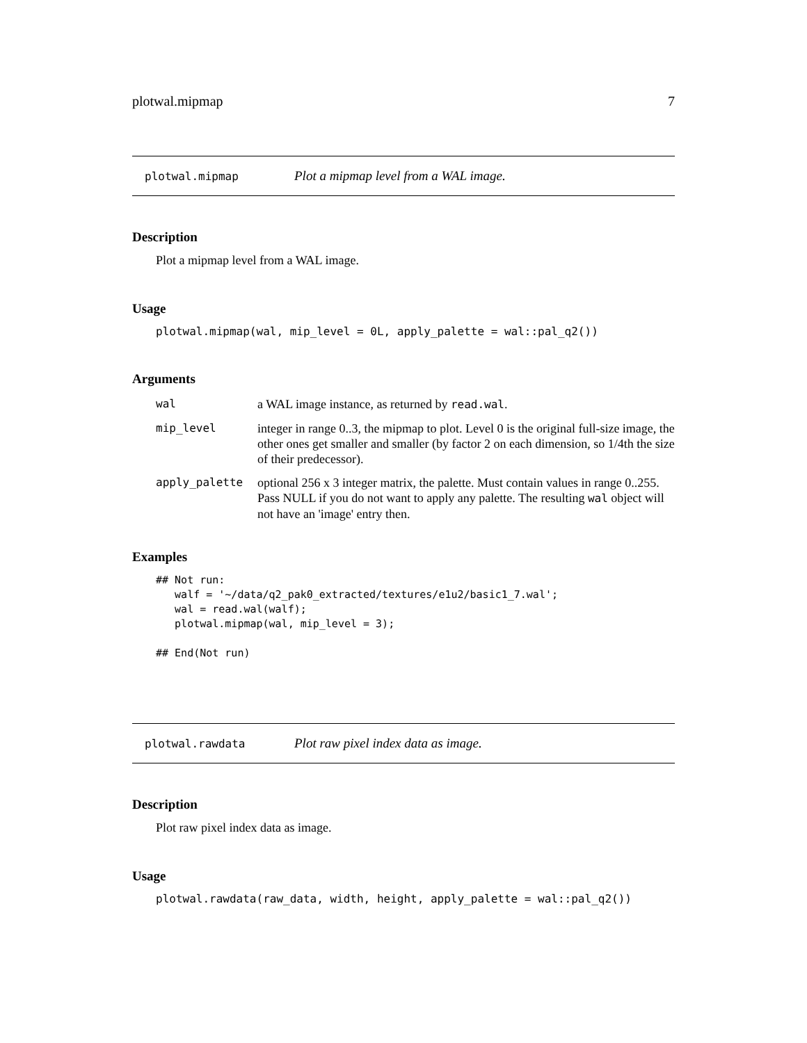plotwal.mipmap 7
plotwal.mipmap Plot a mipmap level from a WAL image.
Description
Plot a mipmap level from a WAL image.
Usage
plotwal.mipmap(wal, mip_level = 0L, apply_palette = wal::pal_q2())
Arguments
| wal | a WAL image instance, as returned by read.wal . |
| mip_level | integer in range 0..3, the mipmap to plot. Level 0 is the original full-size image, the other ones get smaller and smaller (by factor 2 on each dimension, so 1/4th the size of their predecessor). |
| apply_palette | optional 256 x 3 integer matrix, the palette. Must contain values in range 0..255. Pass NULL if you do not want to apply any palette. The resulting wal object will not have an 'image' entry then. |
Examples
## Not run:
   walf = '~/data/q2_pak0_extracted/textures/e1u2/basic1_7.wal';
   wal = read.wal(walf);
   plotwal.mipmap(wal, mip_level = 3);

## End(Not run)
plotwal.rawdata Plot raw pixel index data as image.
Description
Plot raw pixel index data as image.
Usage
plotwal.rawdata(raw_data, width, height, apply_palette = wal::pal_q2())